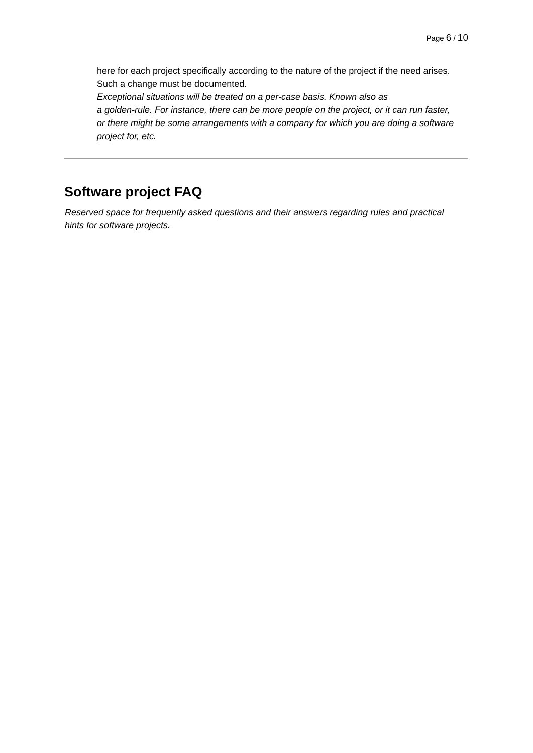Page 6 / 10
here for each project specifically according to the nature of the project if the need arises. Such a change must be documented.
Exceptional situations will be treated on a per-case basis. Known also as
a golden-rule. For instance, there can be more people on the project, or it can run faster, or there might be some arrangements with a company for which you are doing a software project for, etc.
Software project FAQ
Reserved space for frequently asked questions and their answers regarding rules and practical hints for software projects.